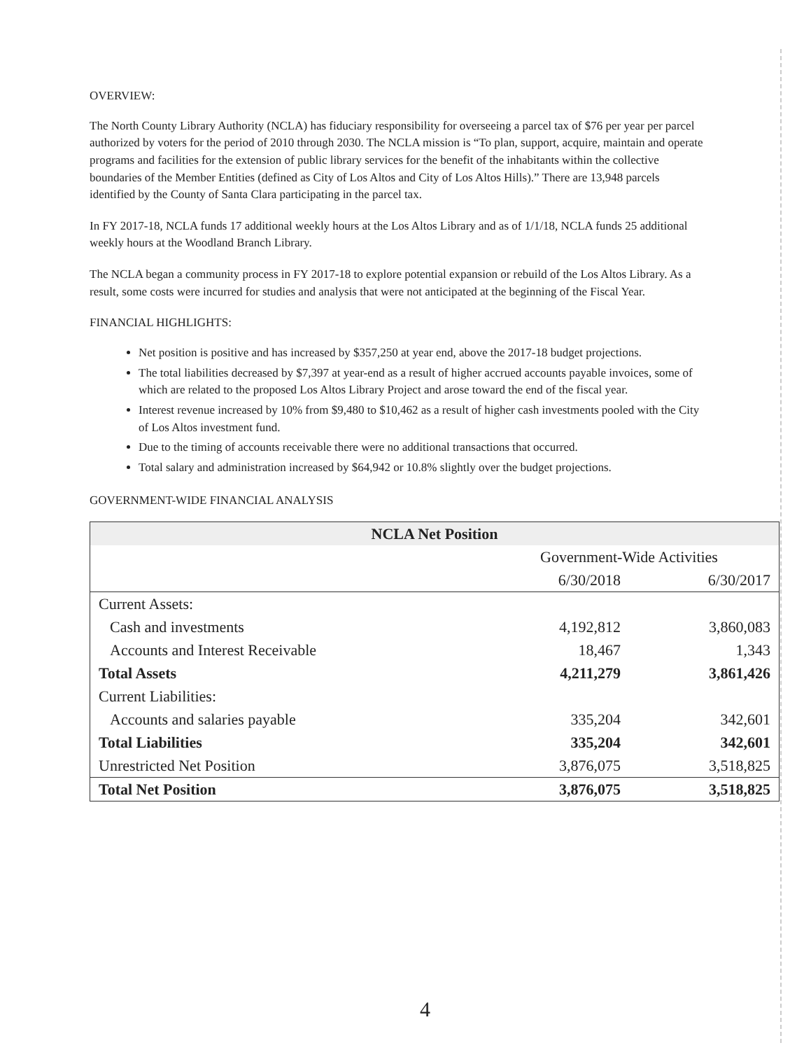OVERVIEW:
The North County Library Authority (NCLA) has fiduciary responsibility for overseeing a parcel tax of $76 per year per parcel authorized by voters for the period of 2010 through 2030. The NCLA mission is “To plan, support, acquire, maintain and operate programs and facilities for the extension of public library services for the benefit of the inhabitants within the collective boundaries of the Member Entities (defined as City of Los Altos and City of Los Altos Hills).” There are 13,948 parcels identified by the County of Santa Clara participating in the parcel tax.
In FY 2017-18, NCLA funds 17 additional weekly hours at the Los Altos Library and as of 1/1/18, NCLA funds 25 additional weekly hours at the Woodland Branch Library.
The NCLA began a community process in FY 2017-18 to explore potential expansion or rebuild of the Los Altos Library. As a result, some costs were incurred for studies and analysis that were not anticipated at the beginning of the Fiscal Year.
FINANCIAL HIGHLIGHTS:
Net position is positive and has increased by $357,250 at year end, above the 2017-18 budget projections.
The total liabilities decreased by $7,397 at year-end as a result of higher accrued accounts payable invoices, some of which are related to the proposed Los Altos Library Project and arose toward the end of the fiscal year.
Interest revenue increased by 10% from $9,480 to $10,462 as a result of higher cash investments pooled with the City of Los Altos investment fund.
Due to the timing of accounts receivable there were no additional transactions that occurred.
Total salary and administration increased by $64,942 or 10.8% slightly over the budget projections.
GOVERNMENT-WIDE FINANCIAL ANALYSIS
| NCLA Net Position | | |
| | Government-Wide Activities | |
| | 6/30/2018 | 6/30/2017 |
| Current Assets: | | |
| Cash and investments | 4,192,812 | 3,860,083 |
| Accounts and Interest Receivable | 18,467 | 1,343 |
| Total Assets | 4,211,279 | 3,861,426 |
| Current Liabilities: | | |
| Accounts and salaries payable | 335,204 | 342,601 |
| Total Liabilities | 335,204 | 342,601 |
| Unrestricted Net Position | 3,876,075 | 3,518,825 |
| Total Net Position | 3,876,075 | 3,518,825 |
4